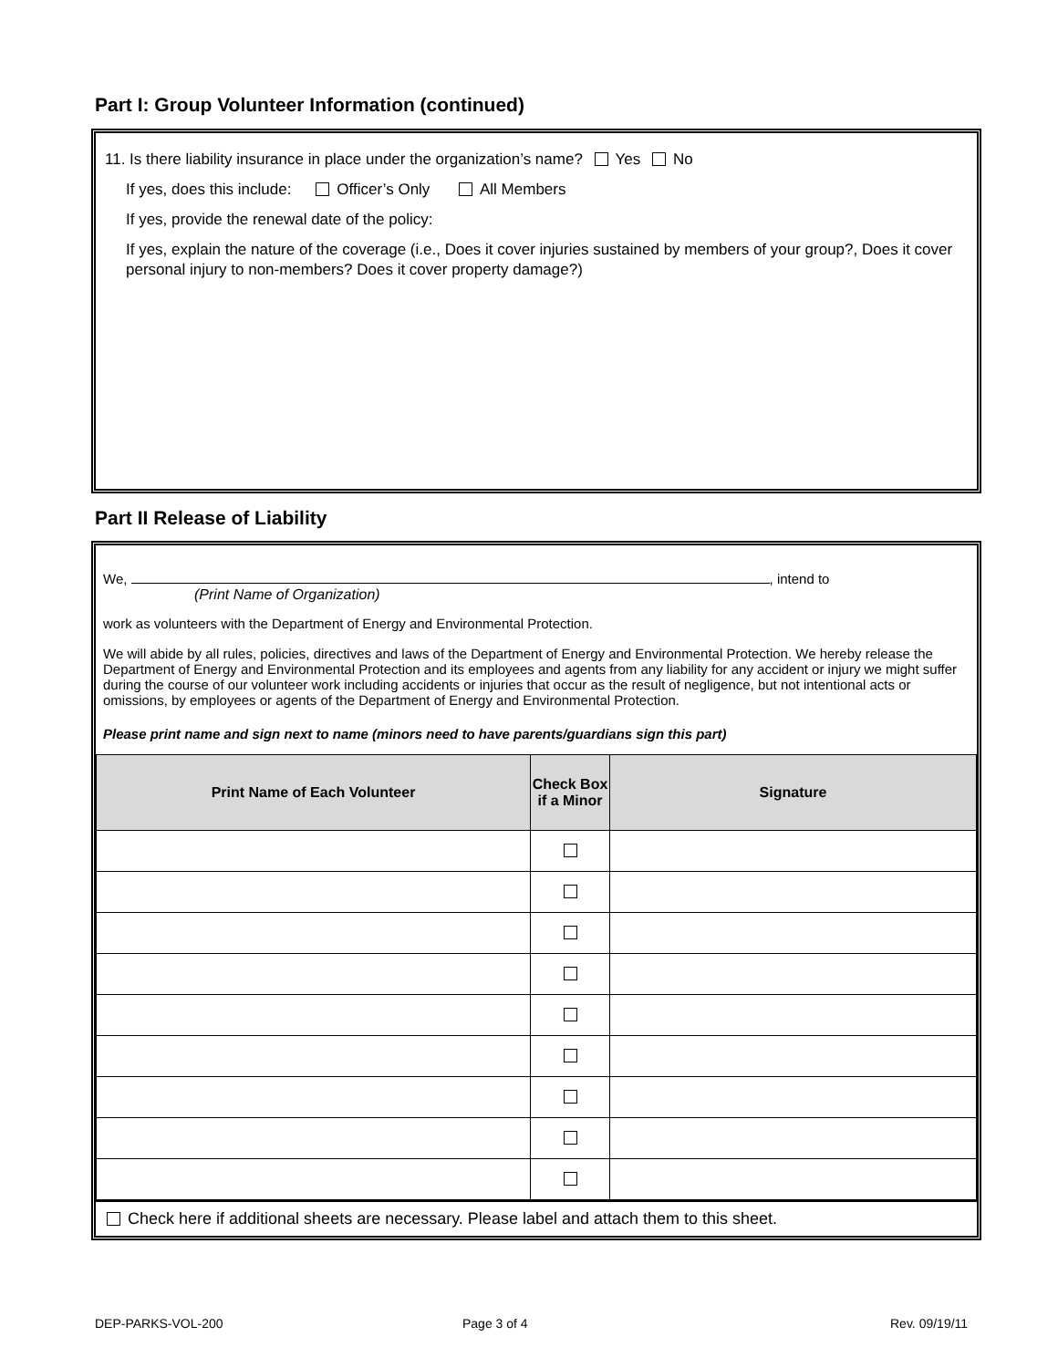Part I: Group Volunteer Information (continued)
11. Is there liability insurance in place under the organization’s name? Yes No
If yes, does this include: Officer’s Only All Members
If yes, provide the renewal date of the policy:
If yes, explain the nature of the coverage (i.e., Does it cover injuries sustained by members of your group?, Does it cover personal injury to non-members? Does it cover property damage?)
Part II Release of Liability
We, , intend to
(Print Name of Organization)
work as volunteers with the Department of Energy and Environmental Protection.
We will abide by all rules, policies, directives and laws of the Department of Energy and Environmental Protection. We hereby release the Department of Energy and Environmental Protection and its employees and agents from any liability for any accident or injury we might suffer during the course of our volunteer work including accidents or injuries that occur as the result of negligence, but not intentional acts or omissions, by employees or agents of the Department of Energy and Environmental Protection.
Please print name and sign next to name (minors need to have parents/guardians sign this part)
| Print Name of Each Volunteer | Check Box if a Minor | Signature |
| --- | --- | --- |
Check here if additional sheets are necessary. Please label and attach them to this sheet.
DEP-PARKS-VOL-200 Page 3 of 4 Rev. 09/19/11